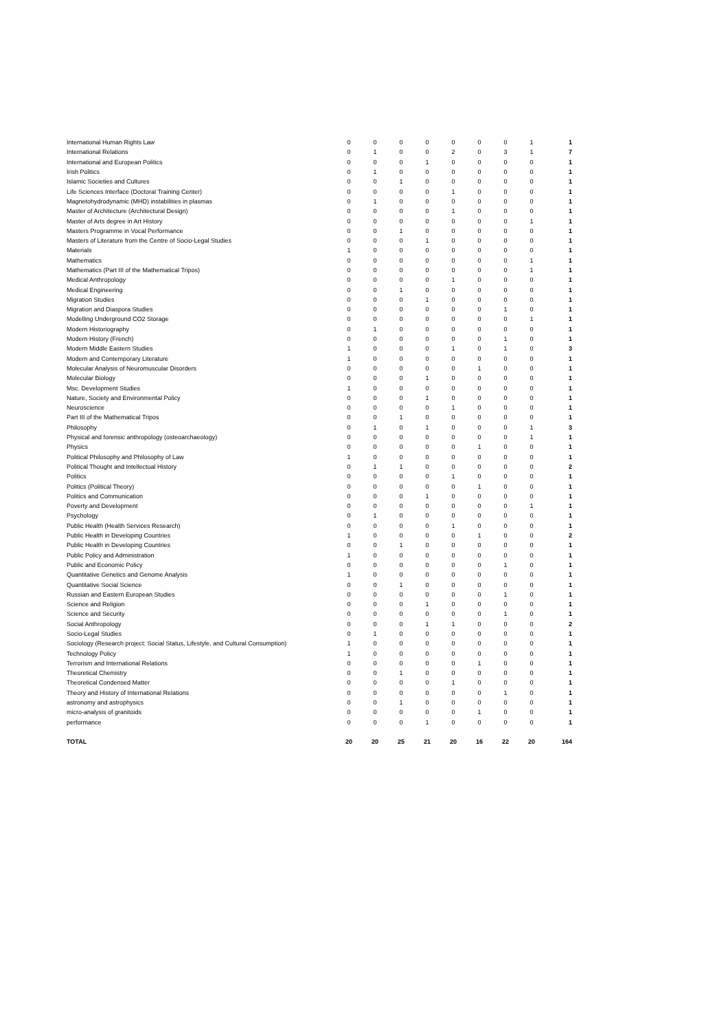| International Human Rights Law | 0 | 0 | 0 | 0 | 0 | 0 | 0 | 1 | 1 |
| International Relations | 0 | 1 | 0 | 0 | 2 | 0 | 3 | 1 | 7 |
| International and European Politics | 0 | 0 | 0 | 1 | 0 | 0 | 0 | 0 | 1 |
| Irish Politics | 0 | 1 | 0 | 0 | 0 | 0 | 0 | 0 | 1 |
| Islamic Societies and Cultures | 0 | 0 | 1 | 0 | 0 | 0 | 0 | 0 | 1 |
| Life Sciences Interface (Doctoral Training Center) | 0 | 0 | 0 | 0 | 1 | 0 | 0 | 0 | 1 |
| Magnetohydrodynamic (MHD) instabilities in plasmas | 0 | 1 | 0 | 0 | 0 | 0 | 0 | 0 | 1 |
| Master of Architecture (Architectural Design) | 0 | 0 | 0 | 0 | 1 | 0 | 0 | 0 | 1 |
| Master of Arts degree in Art History | 0 | 0 | 0 | 0 | 0 | 0 | 0 | 1 | 1 |
| Masters Programme in Vocal Performance | 0 | 0 | 1 | 0 | 0 | 0 | 0 | 0 | 1 |
| Masters of Literature from the Centre of Socio-Legal Studies | 0 | 0 | 0 | 1 | 0 | 0 | 0 | 0 | 1 |
| Materials | 1 | 0 | 0 | 0 | 0 | 0 | 0 | 0 | 1 |
| Mathematics | 0 | 0 | 0 | 0 | 0 | 0 | 0 | 1 | 1 |
| Mathematics (Part III of the Mathematical Tripos) | 0 | 0 | 0 | 0 | 0 | 0 | 0 | 1 | 1 |
| Medical Anthropology | 0 | 0 | 0 | 0 | 1 | 0 | 0 | 0 | 1 |
| Medical Engineering | 0 | 0 | 1 | 0 | 0 | 0 | 0 | 0 | 1 |
| Migration Studies | 0 | 0 | 0 | 1 | 0 | 0 | 0 | 0 | 1 |
| Migration and Diaspora Studies | 0 | 0 | 0 | 0 | 0 | 0 | 1 | 0 | 1 |
| Modelling Underground CO2 Storage | 0 | 0 | 0 | 0 | 0 | 0 | 0 | 1 | 1 |
| Modern Historiography | 0 | 1 | 0 | 0 | 0 | 0 | 0 | 0 | 1 |
| Modern History (French) | 0 | 0 | 0 | 0 | 0 | 0 | 1 | 0 | 1 |
| Modern Middle Eastern Studies | 1 | 0 | 0 | 0 | 1 | 0 | 1 | 0 | 3 |
| Modern and Contemporary Literature | 1 | 0 | 0 | 0 | 0 | 0 | 0 | 0 | 1 |
| Molecular Analysis of Neuromuscular Disorders | 0 | 0 | 0 | 0 | 0 | 1 | 0 | 0 | 1 |
| Molecular Biology | 0 | 0 | 0 | 1 | 0 | 0 | 0 | 0 | 1 |
| Msc. Development Studies | 1 | 0 | 0 | 0 | 0 | 0 | 0 | 0 | 1 |
| Nature, Society and Environmental Policy | 0 | 0 | 0 | 1 | 0 | 0 | 0 | 0 | 1 |
| Neuroscience | 0 | 0 | 0 | 0 | 1 | 0 | 0 | 0 | 1 |
| Part III of the Mathematical Tripos | 0 | 0 | 1 | 0 | 0 | 0 | 0 | 0 | 1 |
| Philosophy | 0 | 1 | 0 | 1 | 0 | 0 | 0 | 1 | 3 |
| Physical and forensic anthropology (osteoarchaeology) | 0 | 0 | 0 | 0 | 0 | 0 | 0 | 1 | 1 |
| Physics | 0 | 0 | 0 | 0 | 0 | 1 | 0 | 0 | 1 |
| Political Philosophy and Philosophy of Law | 1 | 0 | 0 | 0 | 0 | 0 | 0 | 0 | 1 |
| Political Thought and Intellectual History | 0 | 1 | 1 | 0 | 0 | 0 | 0 | 0 | 2 |
| Politics | 0 | 0 | 0 | 0 | 1 | 0 | 0 | 0 | 1 |
| Politics (Political Theory) | 0 | 0 | 0 | 0 | 0 | 1 | 0 | 0 | 1 |
| Politics and Communication | 0 | 0 | 0 | 1 | 0 | 0 | 0 | 0 | 1 |
| Poverty and Development | 0 | 0 | 0 | 0 | 0 | 0 | 0 | 1 | 1 |
| Psychology | 0 | 1 | 0 | 0 | 0 | 0 | 0 | 0 | 1 |
| Public Health (Health Services Research) | 0 | 0 | 0 | 0 | 1 | 0 | 0 | 0 | 1 |
| Public Health in Developing Countries | 1 | 0 | 0 | 0 | 0 | 1 | 0 | 0 | 2 |
| Public Health in Developing Countries | 0 | 0 | 1 | 0 | 0 | 0 | 0 | 0 | 1 |
| Public Policy and Administration | 1 | 0 | 0 | 0 | 0 | 0 | 0 | 0 | 1 |
| Public and Economic Policy | 0 | 0 | 0 | 0 | 0 | 0 | 1 | 0 | 1 |
| Quantitative Genetics and Genome Analysis | 1 | 0 | 0 | 0 | 0 | 0 | 0 | 0 | 1 |
| Quantitative Social Science | 0 | 0 | 1 | 0 | 0 | 0 | 0 | 0 | 1 |
| Russian and Eastern European Studies | 0 | 0 | 0 | 0 | 0 | 0 | 1 | 0 | 1 |
| Science and Religion | 0 | 0 | 0 | 1 | 0 | 0 | 0 | 0 | 1 |
| Science and Security | 0 | 0 | 0 | 0 | 0 | 0 | 1 | 0 | 1 |
| Social Anthropology | 0 | 0 | 0 | 1 | 1 | 0 | 0 | 0 | 2 |
| Socio-Legal Studies | 0 | 1 | 0 | 0 | 0 | 0 | 0 | 0 | 1 |
| Sociology (Research project: Social Status, Lifestyle, and Cultural Consumption) | 1 | 0 | 0 | 0 | 0 | 0 | 0 | 0 | 1 |
| Technology Policy | 1 | 0 | 0 | 0 | 0 | 0 | 0 | 0 | 1 |
| Terrorism and International Relations | 0 | 0 | 0 | 0 | 0 | 1 | 0 | 0 | 1 |
| Theoretical Chemistry | 0 | 0 | 1 | 0 | 0 | 0 | 0 | 0 | 1 |
| Theoretical Condensed Matter | 0 | 0 | 0 | 0 | 1 | 0 | 0 | 0 | 1 |
| Theory and History of International Relations | 0 | 0 | 0 | 0 | 0 | 0 | 1 | 0 | 1 |
| astronomy and astrophysics | 0 | 0 | 1 | 0 | 0 | 0 | 0 | 0 | 1 |
| micro-analysis of granitoids | 0 | 0 | 0 | 0 | 0 | 1 | 0 | 0 | 1 |
| performance | 0 | 0 | 0 | 1 | 0 | 0 | 0 | 0 | 1 |
| TOTAL | 20 | 20 | 25 | 21 | 20 | 16 | 22 | 20 | 164 |